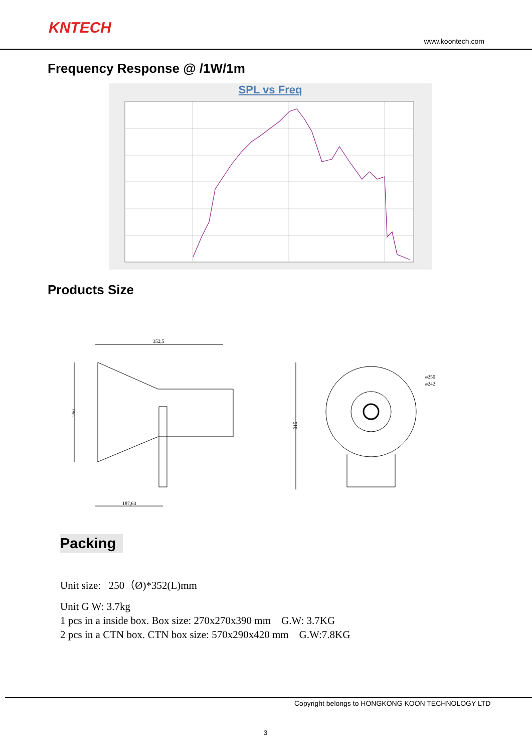KNTECH
www.koontech.com
Frequency Response @ /1W/1m
SPL vs Freq
Products Size
352,5
250
187,63
315
ø250
ø242
Packing
Unit size: 250（Ø)*352(L)mm
Unit G W: 3.7kg
1 pcs in a inside box. Box size: 270x270x390 mm G.W: 3.7KG
2 pcs in a CTN box. CTN box size: 570x290x420 mm G.W:7.8KG
Copyright belongs to HONGKONG KOON TECHNOLOGY LTD
3